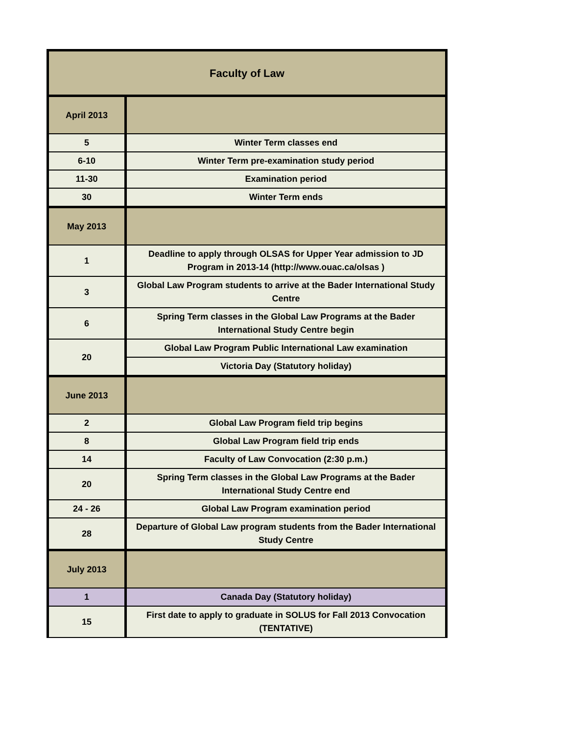| Faculty of Law | |
| --- | --- |
| April 2013 | |
| 5 | Winter Term classes end |
| 6-10 | Winter Term pre-examination study period |
| 11-30 | Examination period |
| 30 | Winter Term ends |
| May 2013 | |
| 1 | Deadline to apply through OLSAS for Upper Year admission to JD Program in 2013-14 (http://www.ouac.ca/olsas ) |
| 3 | Global Law Program students to arrive at the Bader International Study Centre |
| 6 | Spring Term classes in the Global Law Programs at the Bader International Study Centre begin |
| 20 | Global Law Program Public International Law examination |
| | Victoria Day (Statutory holiday) |
| June 2013 | |
| 2 | Global Law Program field trip begins |
| 8 | Global Law Program field trip ends |
| 14 | Faculty of Law Convocation (2:30 p.m.) |
| 20 | Spring Term classes in the Global Law Programs at the Bader International Study Centre end |
| 24 - 26 | Global Law Program examination period |
| 28 | Departure of Global Law program students from the Bader International Study Centre |
| July 2013 | |
| 1 | Canada Day (Statutory holiday) |
| 15 | First date to apply to graduate in SOLUS for Fall 2013 Convocation (TENTATIVE) |